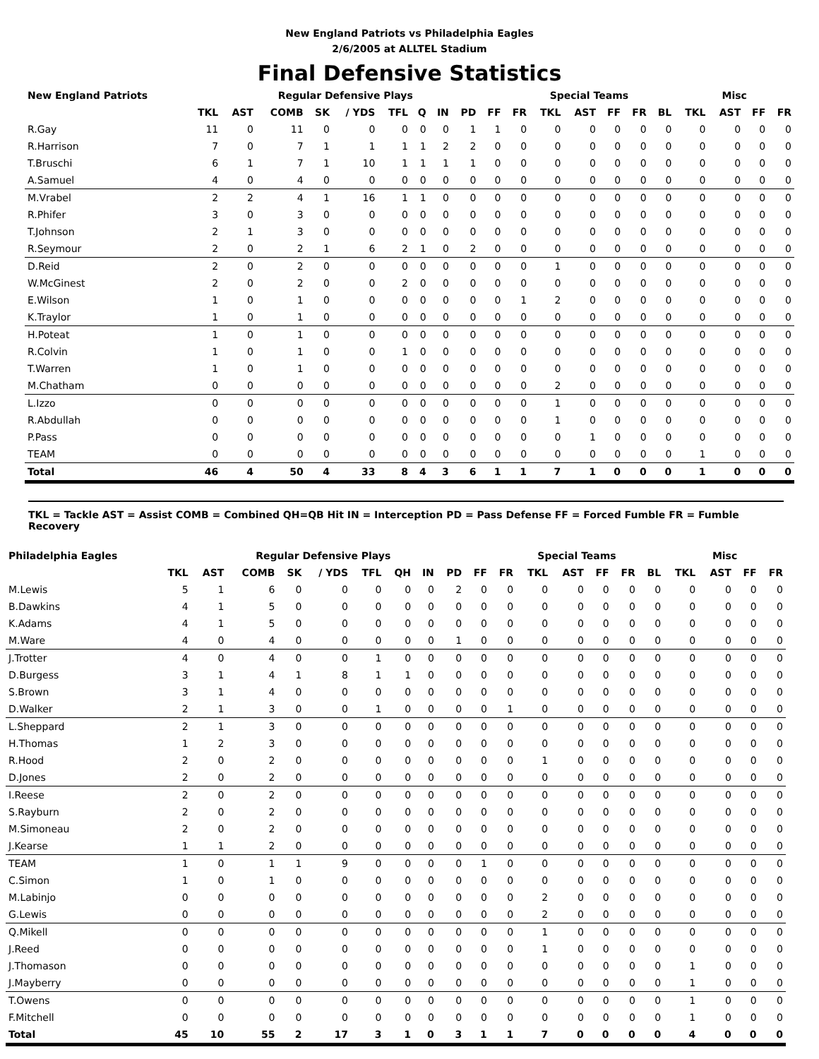New England Patriots vs Philadelphia Eagles
2/6/2005 at ALLTEL Stadium
Final Defensive Statistics
| New England Patriots | Regular Defensive Plays | | | | | | | | | | Special Teams | | | | | | Misc | | | |
| --- | --- | --- | --- | --- | --- | --- | --- | --- | --- | --- | --- | --- | --- | --- | --- | --- | --- | --- | --- | --- |
| | TKL | AST | COMB | SK | / YDS | TFL | Q | IN | PD | FF | FR | TKL | AST | FF | FR | BL | TKL | AST | FF | FR |
| R.Gay | 11 | 0 | 11 | 0 | 0 | 0 | 0 | 0 | 1 | 1 | 0 | 0 | 0 | 0 | 0 | 0 | 0 | 0 | 0 | 0 |
| R.Harrison | 7 | 0 | 7 | 1 | 1 | 1 | 1 | 2 | 2 | 0 | 0 | 0 | 0 | 0 | 0 | 0 | 0 | 0 | 0 | 0 |
| T.Bruschi | 6 | 1 | 7 | 1 | 10 | 1 | 1 | 1 | 1 | 0 | 0 | 0 | 0 | 0 | 0 | 0 | 0 | 0 | 0 | 0 |
| A.Samuel | 4 | 0 | 4 | 0 | 0 | 0 | 0 | 0 | 0 | 0 | 0 | 0 | 0 | 0 | 0 | 0 | 0 | 0 | 0 | 0 |
| M.Vrabel | 2 | 2 | 4 | 1 | 16 | 1 | 1 | 0 | 0 | 0 | 0 | 0 | 0 | 0 | 0 | 0 | 0 | 0 | 0 | 0 |
| R.Phifer | 3 | 0 | 3 | 0 | 0 | 0 | 0 | 0 | 0 | 0 | 0 | 0 | 0 | 0 | 0 | 0 | 0 | 0 | 0 | 0 |
| T.Johnson | 2 | 1 | 3 | 0 | 0 | 0 | 0 | 0 | 0 | 0 | 0 | 0 | 0 | 0 | 0 | 0 | 0 | 0 | 0 | 0 |
| R.Seymour | 2 | 0 | 2 | 1 | 6 | 2 | 1 | 0 | 2 | 0 | 0 | 0 | 0 | 0 | 0 | 0 | 0 | 0 | 0 | 0 |
| D.Reid | 2 | 0 | 2 | 0 | 0 | 0 | 0 | 0 | 0 | 0 | 0 | 1 | 0 | 0 | 0 | 0 | 0 | 0 | 0 | 0 |
| W.McGinest | 2 | 0 | 2 | 0 | 0 | 2 | 0 | 0 | 0 | 0 | 0 | 0 | 0 | 0 | 0 | 0 | 0 | 0 | 0 | 0 |
| E.Wilson | 1 | 0 | 1 | 0 | 0 | 0 | 0 | 0 | 0 | 0 | 1 | 2 | 0 | 0 | 0 | 0 | 0 | 0 | 0 | 0 |
| K.Traylor | 1 | 0 | 1 | 0 | 0 | 0 | 0 | 0 | 0 | 0 | 0 | 0 | 0 | 0 | 0 | 0 | 0 | 0 | 0 | 0 |
| H.Poteat | 1 | 0 | 1 | 0 | 0 | 0 | 0 | 0 | 0 | 0 | 0 | 0 | 0 | 0 | 0 | 0 | 0 | 0 | 0 | 0 |
| R.Colvin | 1 | 0 | 1 | 0 | 0 | 1 | 0 | 0 | 0 | 0 | 0 | 0 | 0 | 0 | 0 | 0 | 0 | 0 | 0 | 0 |
| T.Warren | 1 | 0 | 1 | 0 | 0 | 0 | 0 | 0 | 0 | 0 | 0 | 0 | 0 | 0 | 0 | 0 | 0 | 0 | 0 | 0 |
| M.Chatham | 0 | 0 | 0 | 0 | 0 | 0 | 0 | 0 | 0 | 0 | 0 | 2 | 0 | 0 | 0 | 0 | 0 | 0 | 0 | 0 |
| L.Izzo | 0 | 0 | 0 | 0 | 0 | 0 | 0 | 0 | 0 | 0 | 0 | 1 | 0 | 0 | 0 | 0 | 0 | 0 | 0 | 0 |
| R.Abdullah | 0 | 0 | 0 | 0 | 0 | 0 | 0 | 0 | 0 | 0 | 0 | 1 | 0 | 0 | 0 | 0 | 0 | 0 | 0 | 0 |
| P.Pass | 0 | 0 | 0 | 0 | 0 | 0 | 0 | 0 | 0 | 0 | 0 | 0 | 1 | 0 | 0 | 0 | 0 | 0 | 0 | 0 |
| TEAM | 0 | 0 | 0 | 0 | 0 | 0 | 0 | 0 | 0 | 0 | 0 | 0 | 0 | 0 | 0 | 0 | 1 | 0 | 0 | 0 |
| Total | 46 | 4 | 50 | 4 | 33 | 8 | 4 | 3 | 6 | 1 | 1 | 7 | 1 | 0 | 0 | 0 | 1 | 0 | 0 | 0 |
TKL = Tackle AST = Assist COMB = Combined QH=QB Hit IN = Interception PD = Pass Defense FF = Forced Fumble FR = Fumble Recovery
| Philadelphia Eagles | Regular Defensive Plays | | | | | | | | | | Special Teams | | | | | | Misc | | | |
| --- | --- | --- | --- | --- | --- | --- | --- | --- | --- | --- | --- | --- | --- | --- | --- | --- | --- | --- | --- | --- |
| | TKL | AST | COMB | SK | / YDS | TFL | QH | IN | PD | FF | FR | TKL | AST | FF | FR | BL | TKL | AST | FF | FR |
| M.Lewis | 5 | 1 | 6 | 0 | 0 | 0 | 0 | 0 | 2 | 0 | 0 | 0 | 0 | 0 | 0 | 0 | 0 | 0 | 0 | 0 |
| B.Dawkins | 4 | 1 | 5 | 0 | 0 | 0 | 0 | 0 | 0 | 0 | 0 | 0 | 0 | 0 | 0 | 0 | 0 | 0 | 0 | 0 |
| K.Adams | 4 | 1 | 5 | 0 | 0 | 0 | 0 | 0 | 0 | 0 | 0 | 0 | 0 | 0 | 0 | 0 | 0 | 0 | 0 | 0 |
| M.Ware | 4 | 0 | 4 | 0 | 0 | 0 | 0 | 0 | 1 | 0 | 0 | 0 | 0 | 0 | 0 | 0 | 0 | 0 | 0 | 0 |
| J.Trotter | 4 | 0 | 4 | 0 | 0 | 1 | 0 | 0 | 0 | 0 | 0 | 0 | 0 | 0 | 0 | 0 | 0 | 0 | 0 | 0 |
| D.Burgess | 3 | 1 | 4 | 1 | 8 | 1 | 1 | 0 | 0 | 0 | 0 | 0 | 0 | 0 | 0 | 0 | 0 | 0 | 0 | 0 |
| S.Brown | 3 | 1 | 4 | 0 | 0 | 0 | 0 | 0 | 0 | 0 | 0 | 0 | 0 | 0 | 0 | 0 | 0 | 0 | 0 | 0 |
| D.Walker | 2 | 1 | 3 | 0 | 0 | 1 | 0 | 0 | 0 | 0 | 1 | 0 | 0 | 0 | 0 | 0 | 0 | 0 | 0 | 0 |
| L.Sheppard | 2 | 1 | 3 | 0 | 0 | 0 | 0 | 0 | 0 | 0 | 0 | 0 | 0 | 0 | 0 | 0 | 0 | 0 | 0 | 0 |
| H.Thomas | 1 | 2 | 3 | 0 | 0 | 0 | 0 | 0 | 0 | 0 | 0 | 0 | 0 | 0 | 0 | 0 | 0 | 0 | 0 | 0 |
| R.Hood | 2 | 0 | 2 | 0 | 0 | 0 | 0 | 0 | 0 | 0 | 0 | 1 | 0 | 0 | 0 | 0 | 0 | 0 | 0 | 0 |
| D.Jones | 2 | 0 | 2 | 0 | 0 | 0 | 0 | 0 | 0 | 0 | 0 | 0 | 0 | 0 | 0 | 0 | 0 | 0 | 0 | 0 |
| I.Reese | 2 | 0 | 2 | 0 | 0 | 0 | 0 | 0 | 0 | 0 | 0 | 0 | 0 | 0 | 0 | 0 | 0 | 0 | 0 | 0 |
| S.Rayburn | 2 | 0 | 2 | 0 | 0 | 0 | 0 | 0 | 0 | 0 | 0 | 0 | 0 | 0 | 0 | 0 | 0 | 0 | 0 | 0 |
| M.Simoneau | 2 | 0 | 2 | 0 | 0 | 0 | 0 | 0 | 0 | 0 | 0 | 0 | 0 | 0 | 0 | 0 | 0 | 0 | 0 | 0 |
| J.Kearse | 1 | 1 | 2 | 0 | 0 | 0 | 0 | 0 | 0 | 0 | 0 | 0 | 0 | 0 | 0 | 0 | 0 | 0 | 0 | 0 |
| TEAM | 1 | 0 | 1 | 1 | 9 | 0 | 0 | 0 | 0 | 1 | 0 | 0 | 0 | 0 | 0 | 0 | 0 | 0 | 0 | 0 |
| C.Simon | 1 | 0 | 1 | 0 | 0 | 0 | 0 | 0 | 0 | 0 | 0 | 0 | 0 | 0 | 0 | 0 | 0 | 0 | 0 | 0 |
| M.Labinjo | 0 | 0 | 0 | 0 | 0 | 0 | 0 | 0 | 0 | 0 | 0 | 2 | 0 | 0 | 0 | 0 | 0 | 0 | 0 | 0 |
| G.Lewis | 0 | 0 | 0 | 0 | 0 | 0 | 0 | 0 | 0 | 0 | 0 | 2 | 0 | 0 | 0 | 0 | 0 | 0 | 0 | 0 |
| Q.Mikell | 0 | 0 | 0 | 0 | 0 | 0 | 0 | 0 | 0 | 0 | 0 | 1 | 0 | 0 | 0 | 0 | 0 | 0 | 0 | 0 |
| J.Reed | 0 | 0 | 0 | 0 | 0 | 0 | 0 | 0 | 0 | 0 | 0 | 1 | 0 | 0 | 0 | 0 | 0 | 0 | 0 | 0 |
| J.Thomason | 0 | 0 | 0 | 0 | 0 | 0 | 0 | 0 | 0 | 0 | 0 | 0 | 0 | 0 | 0 | 0 | 1 | 0 | 0 | 0 |
| J.Mayberry | 0 | 0 | 0 | 0 | 0 | 0 | 0 | 0 | 0 | 0 | 0 | 0 | 0 | 0 | 0 | 0 | 1 | 0 | 0 | 0 |
| T.Owens | 0 | 0 | 0 | 0 | 0 | 0 | 0 | 0 | 0 | 0 | 0 | 0 | 0 | 0 | 0 | 0 | 1 | 0 | 0 | 0 |
| F.Mitchell | 0 | 0 | 0 | 0 | 0 | 0 | 0 | 0 | 0 | 0 | 0 | 0 | 0 | 0 | 0 | 0 | 1 | 0 | 0 | 0 |
| Total | 45 | 10 | 55 | 2 | 17 | 3 | 1 | 0 | 3 | 1 | 1 | 7 | 0 | 0 | 0 | 0 | 4 | 0 | 0 | 0 |